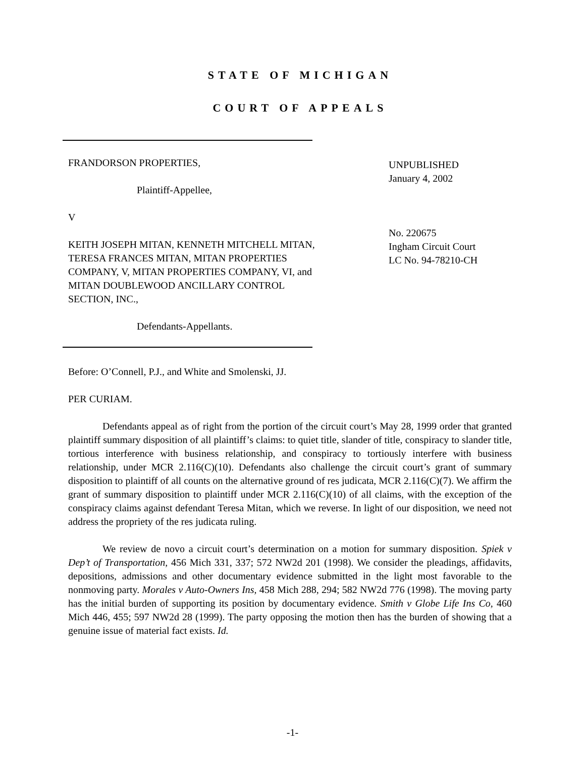STATE OF MICHIGAN
COURT OF APPEALS
FRANDORSON PROPERTIES,
Plaintiff-Appellee,
V
KEITH JOSEPH MITAN, KENNETH MITCHELL MITAN, TERESA FRANCES MITAN, MITAN PROPERTIES COMPANY, V, MITAN PROPERTIES COMPANY, VI, and MITAN DOUBLEWOOD ANCILLARY CONTROL SECTION, INC.,
Defendants-Appellants.
UNPUBLISHED
January 4, 2002
No. 220675
Ingham Circuit Court
LC No. 94-78210-CH
Before: O’Connell, P.J., and White and Smolenski, JJ.
PER CURIAM.
Defendants appeal as of right from the portion of the circuit court’s May 28, 1999 order that granted plaintiff summary disposition of all plaintiff’s claims: to quiet title, slander of title, conspiracy to slander title, tortious interference with business relationship, and conspiracy to tortiously interfere with business relationship, under MCR 2.116(C)(10). Defendants also challenge the circuit court’s grant of summary disposition to plaintiff of all counts on the alternative ground of res judicata, MCR 2.116(C)(7). We affirm the grant of summary disposition to plaintiff under MCR 2.116(C)(10) of all claims, with the exception of the conspiracy claims against defendant Teresa Mitan, which we reverse. In light of our disposition, we need not address the propriety of the res judicata ruling.
We review de novo a circuit court’s determination on a motion for summary disposition. Spiek v Dep’t of Transportation, 456 Mich 331, 337; 572 NW2d 201 (1998). We consider the pleadings, affidavits, depositions, admissions and other documentary evidence submitted in the light most favorable to the nonmoving party. Morales v Auto-Owners Ins, 458 Mich 288, 294; 582 NW2d 776 (1998). The moving party has the initial burden of supporting its position by documentary evidence. Smith v Globe Life Ins Co, 460 Mich 446, 455; 597 NW2d 28 (1999). The party opposing the motion then has the burden of showing that a genuine issue of material fact exists. Id.
-1-